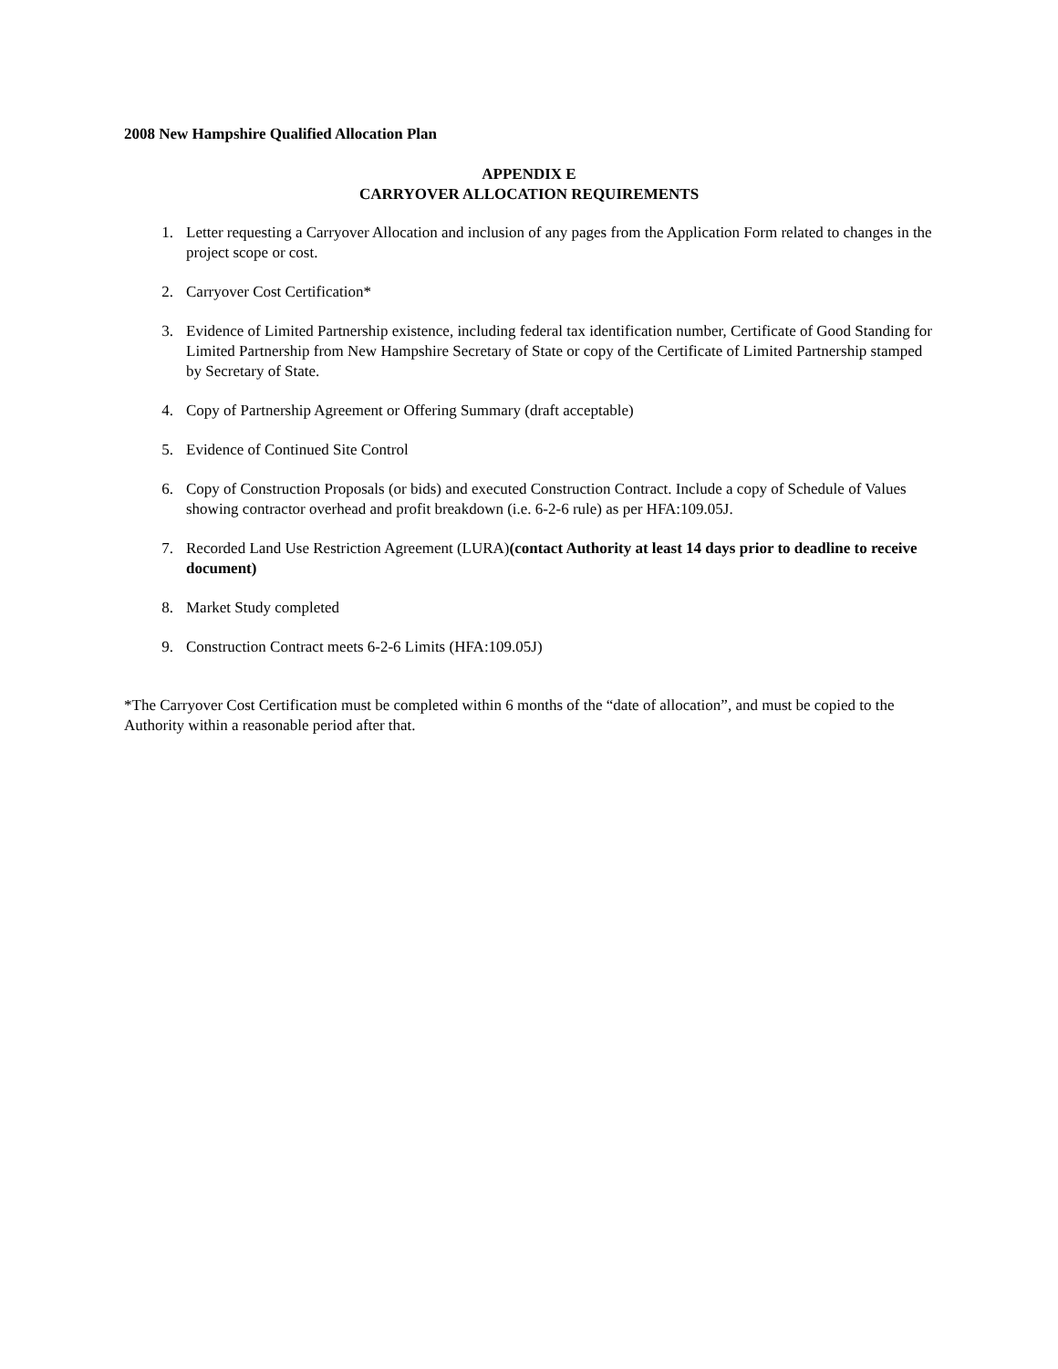2008 New Hampshire Qualified Allocation Plan
APPENDIX E
CARRYOVER ALLOCATION REQUIREMENTS
1. Letter requesting a Carryover Allocation and inclusion of any pages from the Application Form related to changes in the project scope or cost.
2. Carryover Cost Certification*
3. Evidence of Limited Partnership existence, including federal tax identification number, Certificate of Good Standing for Limited Partnership from New Hampshire Secretary of State or copy of the Certificate of Limited Partnership stamped by Secretary of State.
4. Copy of Partnership Agreement or Offering Summary (draft acceptable)
5. Evidence of Continued Site Control
6. Copy of Construction Proposals (or bids) and executed Construction Contract. Include a copy of Schedule of Values showing contractor overhead and profit breakdown (i.e. 6-2-6 rule) as per HFA:109.05J.
7. Recorded Land Use Restriction Agreement (LURA)(contact Authority at least 14 days prior to deadline to receive document)
8. Market Study completed
9. Construction Contract meets 6-2-6 Limits (HFA:109.05J)
*The Carryover Cost Certification must be completed within 6 months of the “date of allocation”, and must be copied to the Authority within a reasonable period after that.